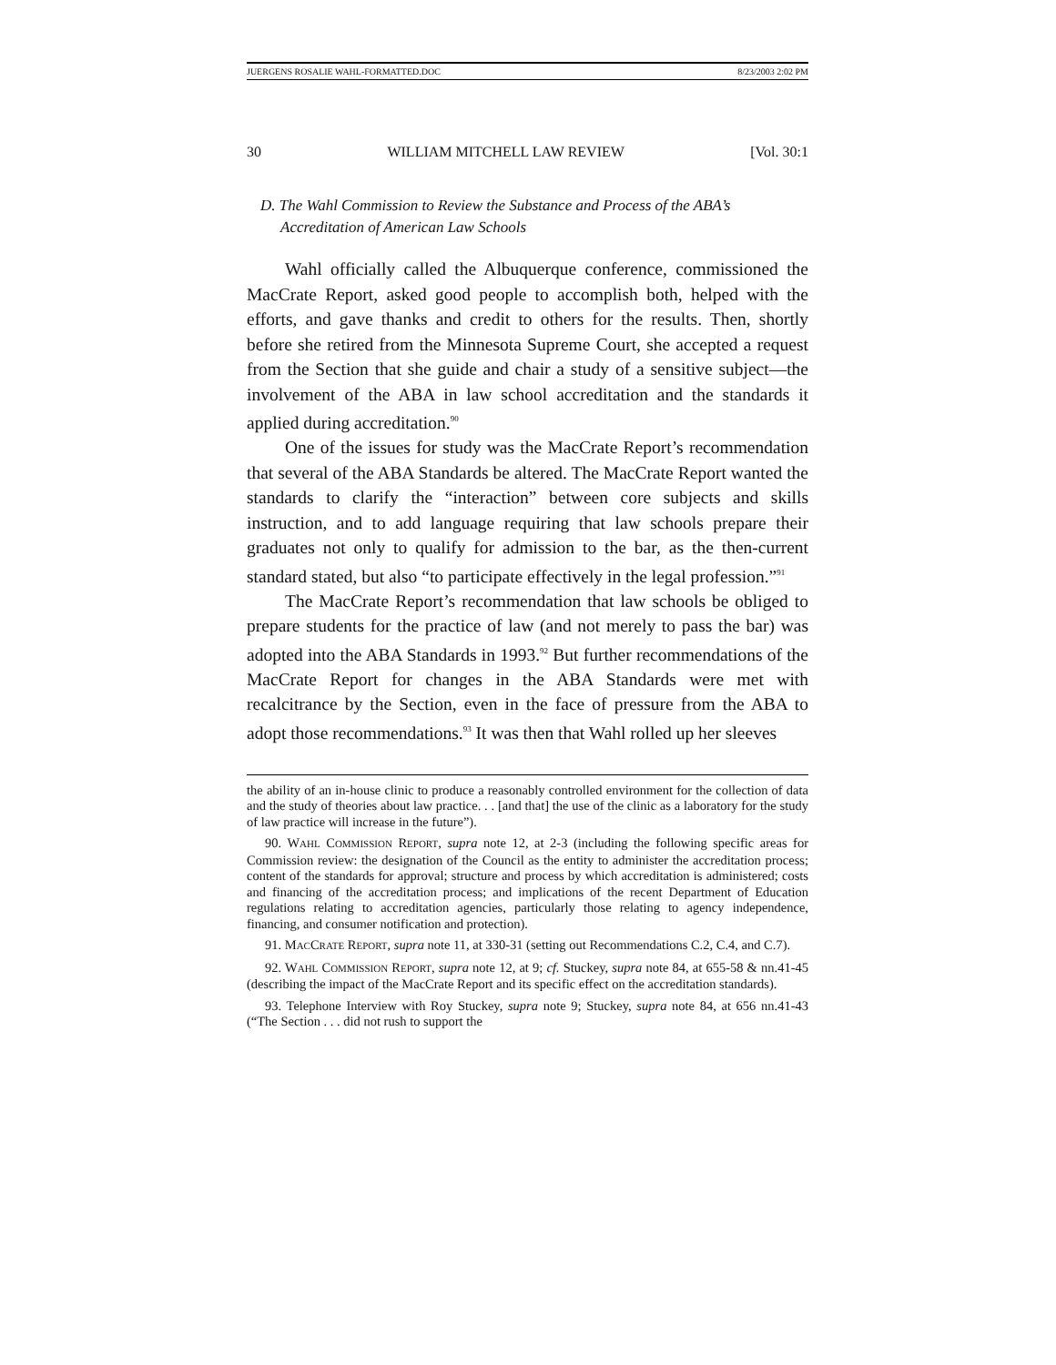JUERGENS ROSALIE WAHL-FORMATTED.DOC 8/23/2003 2:02 PM
30 WILLIAM MITCHELL LAW REVIEW [Vol. 30:1
D. The Wahl Commission to Review the Substance and Process of the ABA’s Accreditation of American Law Schools
Wahl officially called the Albuquerque conference, commissioned the MacCrate Report, asked good people to accomplish both, helped with the efforts, and gave thanks and credit to others for the results. Then, shortly before she retired from the Minnesota Supreme Court, she accepted a request from the Section that she guide and chair a study of a sensitive subject—the involvement of the ABA in law school accreditation and the standards it applied during accreditation.<sup>90</sup>
One of the issues for study was the MacCrate Report’s recommendation that several of the ABA Standards be altered. The MacCrate Report wanted the standards to clarify the “interaction” between core subjects and skills instruction, and to add language requiring that law schools prepare their graduates not only to qualify for admission to the bar, as the then-current standard stated, but also “to participate effectively in the legal profession.”<sup>91</sup>
The MacCrate Report’s recommendation that law schools be obliged to prepare students for the practice of law (and not merely to pass the bar) was adopted into the ABA Standards in 1993.<sup>92</sup> But further recommendations of the MacCrate Report for changes in the ABA Standards were met with recalcitrance by the Section, even in the face of pressure from the ABA to adopt those recommendations.<sup>93</sup> It was then that Wahl rolled up her sleeves
the ability of an in-house clinic to produce a reasonably controlled environment for the collection of data and the study of theories about law practice. . . [and that] the use of the clinic as a laboratory for the study of law practice will increase in the future”).
90. WAHL COMMISSION REPORT, supra note 12, at 2-3 (including the following specific areas for Commission review: the designation of the Council as the entity to administer the accreditation process; content of the standards for approval; structure and process by which accreditation is administered; costs and financing of the accreditation process; and implications of the recent Department of Education regulations relating to accreditation agencies, particularly those relating to agency independence, financing, and consumer notification and protection).
91. MACCRATE REPORT, supra note 11, at 330-31 (setting out Recommendations C.2, C.4, and C.7).
92. WAHL COMMISSION REPORT, supra note 12, at 9; cf. Stuckey, supra note 84, at 655-58 & nn.41-45 (describing the impact of the MacCrate Report and its specific effect on the accreditation standards).
93. Telephone Interview with Roy Stuckey, supra note 9; Stuckey, supra note 84, at 656 nn.41-43 (“The Section . . . did not rush to support the